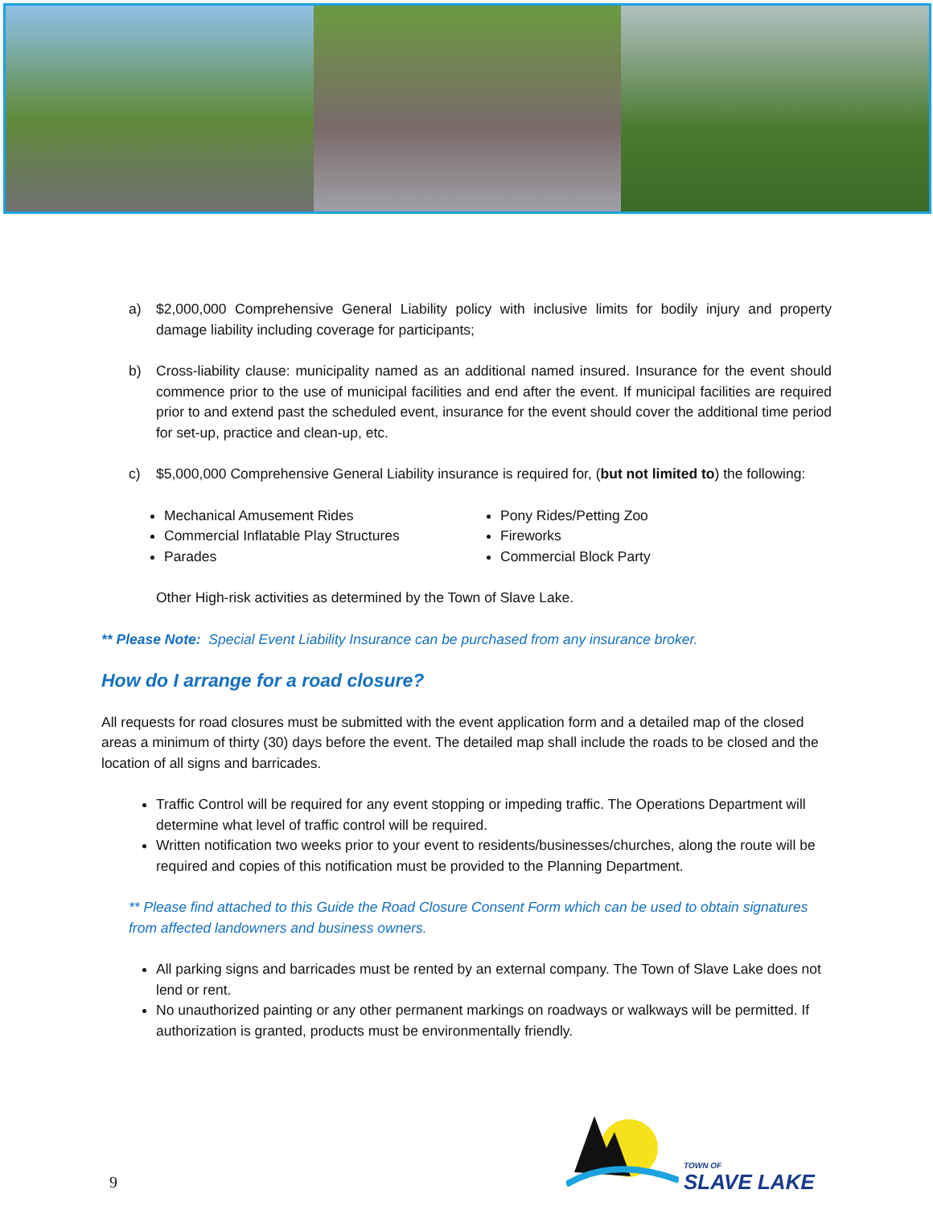a) $2,000,000 Comprehensive General Liability policy with inclusive limits for bodily injury and property damage liability including coverage for participants;
b) Cross-liability clause: municipality named as an additional named insured. Insurance for the event should commence prior to the use of municipal facilities and end after the event. If municipal facilities are required prior to and extend past the scheduled event, insurance for the event should cover the additional time period for set-up, practice and clean-up, etc.
c) $5,000,000 Comprehensive General Liability insurance is required for, (but not limited to) the following:
Mechanical Amusement Rides
Commercial Inflatable Play Structures
Parades
Pony Rides/Petting Zoo
Fireworks
Commercial Block Party
Other High-risk activities as determined by the Town of Slave Lake.
** Please Note: Special Event Liability Insurance can be purchased from any insurance broker.
How do I arrange for a road closure?
All requests for road closures must be submitted with the event application form and a detailed map of the closed areas a minimum of thirty (30) days before the event. The detailed map shall include the roads to be closed and the location of all signs and barricades.
Traffic Control will be required for any event stopping or impeding traffic. The Operations Department will determine what level of traffic control will be required.
Written notification two weeks prior to your event to residents/businesses/churches, along the route will be required and copies of this notification must be provided to the Planning Department.
** Please find attached to this Guide the Road Closure Consent Form which can be used to obtain signatures from affected landowners and business owners.
All parking signs and barricades must be rented by an external company. The Town of Slave Lake does not lend or rent.
No unauthorized painting or any other permanent markings on roadways or walkways will be permitted. If authorization is granted, products must be environmentally friendly.
9
TOWN OF
SLAVE LAKE